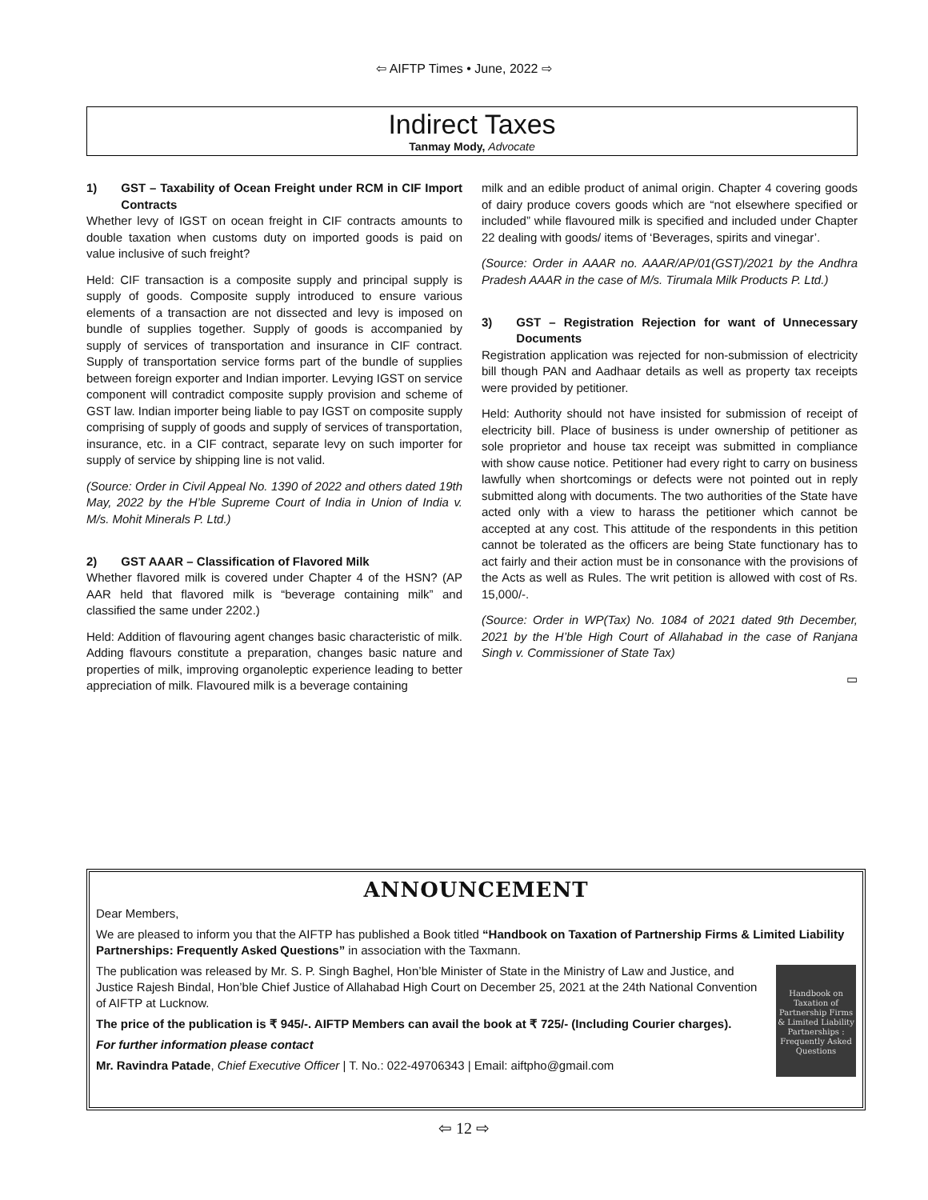⇦ AIFTP Times • June, 2022 ⇨
Indirect Taxes
Tanmay Mody, Advocate
1) GST – Taxability of Ocean Freight under RCM in CIF Import Contracts
Whether levy of IGST on ocean freight in CIF contracts amounts to double taxation when customs duty on imported goods is paid on value inclusive of such freight?
Held: CIF transaction is a composite supply and principal supply is supply of goods. Composite supply introduced to ensure various elements of a transaction are not dissected and levy is imposed on bundle of supplies together. Supply of goods is accompanied by supply of services of transportation and insurance in CIF contract. Supply of transportation service forms part of the bundle of supplies between foreign exporter and Indian importer. Levying IGST on service component will contradict composite supply provision and scheme of GST law. Indian importer being liable to pay IGST on composite supply comprising of supply of goods and supply of services of transportation, insurance, etc. in a CIF contract, separate levy on such importer for supply of service by shipping line is not valid.
(Source: Order in Civil Appeal No. 1390 of 2022 and others dated 19th May, 2022 by the H’ble Supreme Court of India in Union of India v. M/s. Mohit Minerals P. Ltd.)
2) GST AAAR – Classification of Flavored Milk
Whether flavored milk is covered under Chapter 4 of the HSN? (AP AAR held that flavored milk is “beverage containing milk” and classified the same under 2202.)
Held: Addition of flavouring agent changes basic characteristic of milk. Adding flavours constitute a preparation, changes basic nature and properties of milk, improving organoleptic experience leading to better appreciation of milk. Flavoured milk is a beverage containing
milk and an edible product of animal origin. Chapter 4 covering goods of dairy produce covers goods which are “not elsewhere specified or included” while flavoured milk is specified and included under Chapter 22 dealing with goods/ items of ‘Beverages, spirits and vinegar’.
(Source: Order in AAAR no. AAAR/AP/01(GST)/2021 by the Andhra Pradesh AAAR in the case of M/s. Tirumala Milk Products P. Ltd.)
3) GST – Registration Rejection for want of Unnecessary Documents
Registration application was rejected for non-submission of electricity bill though PAN and Aadhaar details as well as property tax receipts were provided by petitioner.
Held: Authority should not have insisted for submission of receipt of electricity bill. Place of business is under ownership of petitioner as sole proprietor and house tax receipt was submitted in compliance with show cause notice. Petitioner had every right to carry on business lawfully when shortcomings or defects were not pointed out in reply submitted along with documents. The two authorities of the State have acted only with a view to harass the petitioner which cannot be accepted at any cost. This attitude of the respondents in this petition cannot be tolerated as the officers are being State functionary has to act fairly and their action must be in consonance with the provisions of the Acts as well as Rules. The writ petition is allowed with cost of Rs. 15,000/-.
(Source: Order in WP(Tax) No. 1084 of 2021 dated 9th December, 2021 by the H’ble High Court of Allahabad in the case of Ranjana Singh v. Commissioner of State Tax)
▭
ANNOUNCEMENT
Dear Members,
We are pleased to inform you that the AIFTP has published a Book titled “Handbook on Taxation of Partnership Firms & Limited Liability Partnerships: Frequently Asked Questions” in association with the Taxmann.
Handbook on Taxation of Partnership Firms & Limited Liability Partnerships : Frequently Asked Questions
The publication was released by Mr. S. P. Singh Baghel, Hon’ble Minister of State in the Ministry of Law and Justice, and Justice Rajesh Bindal, Hon’ble Chief Justice of Allahabad High Court on December 25, 2021 at the 24th National Convention of AIFTP at Lucknow.
The price of the publication is ₹ 945/-. AIFTP Members can avail the book at ₹ 725/- (Including Courier charges).
For further information please contact
Mr. Ravindra Patade, Chief Executive Officer | T. No.: 022-49706343 | Email: aiftpho@gmail.com
⇦ 12 ⇨